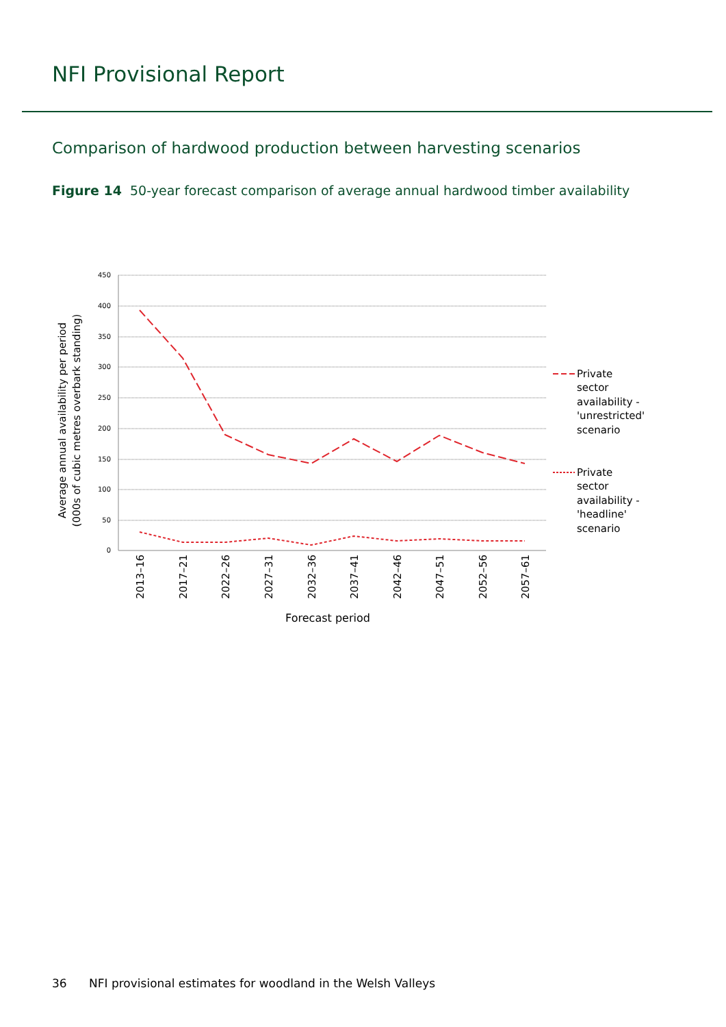NFI Provisional Report
Comparison of hardwood production between harvesting scenarios
Figure 14 50-year forecast comparison of average annual hardwood timber availability
450
400
350
300
250
200
150
100
50
0
2013–16
2017–21
2022–26
2027–31
2032–36
2037–41
2042–46
2047–51
2052–56
2057–61
Forecast period
Average annual availability per period
(000s of cubic metres overbark standing)
Private
sector
availability -
'unrestricted'
scenario
Private
sector
availability -
'headline'
scenario
36 NFI provisional estimates for woodland in the Welsh Valleys